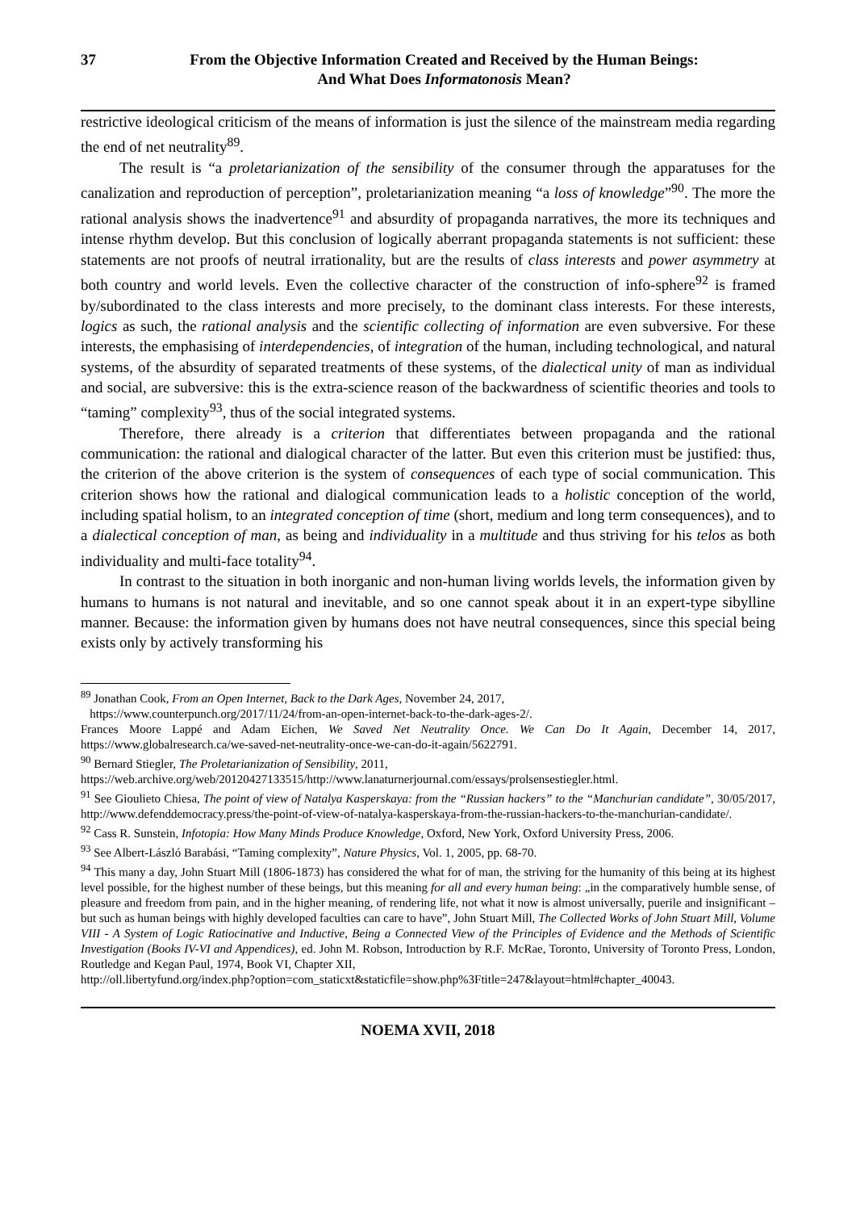37 From the Objective Information Created and Received by the Human Beings:
And What Does Informatonosis Mean?
restrictive ideological criticism of the means of information is just the silence of the mainstream media regarding the end of net neutrality<sup>89</sup>.
The result is “a proletarianization of the sensibility of the consumer through the apparatuses for the canalization and reproduction of perception”, proletarianization meaning “a loss of knowledge”<sup>90</sup>. The more the rational analysis shows the inadvertence<sup>91</sup> and absurdity of propaganda narratives, the more its techniques and intense rhythm develop. But this conclusion of logically aberrant propaganda statements is not sufficient: these statements are not proofs of neutral irrationality, but are the results of class interests and power asymmetry at both country and world levels. Even the collective character of the construction of info-sphere<sup>92</sup> is framed by/subordinated to the class interests and more precisely, to the dominant class interests. For these interests, logics as such, the rational analysis and the scientific collecting of information are even subversive. For these interests, the emphasising of interdependencies, of integration of the human, including technological, and natural systems, of the absurdity of separated treatments of these systems, of the dialectical unity of man as individual and social, are subversive: this is the extra-science reason of the backwardness of scientific theories and tools to “taming” complexity<sup>93</sup>, thus of the social integrated systems.
Therefore, there already is a criterion that differentiates between propaganda and the rational communication: the rational and dialogical character of the latter. But even this criterion must be justified: thus, the criterion of the above criterion is the system of consequences of each type of social communication. This criterion shows how the rational and dialogical communication leads to a holistic conception of the world, including spatial holism, to an integrated conception of time (short, medium and long term consequences), and to a dialectical conception of man, as being and individuality in a multitude and thus striving for his telos as both individuality and multi-face totality<sup>94</sup>.
In contrast to the situation in both inorganic and non-human living worlds levels, the information given by humans to humans is not natural and inevitable, and so one cannot speak about it in an expert-type sibylline manner. Because: the information given by humans does not have neutral consequences, since this special being exists only by actively transforming his
<sup>89</sup> Jonathan Cook, From an Open Internet, Back to the Dark Ages, November 24, 2017,
https://www.counterpunch.org/2017/11/24/from-an-open-internet-back-to-the-dark-ages-2/.
Frances Moore Lappé and Adam Eichen, We Saved Net Neutrality Once. We Can Do It Again, December 14, 2017, https://www.globalresearch.ca/we-saved-net-neutrality-once-we-can-do-it-again/5622791.
<sup>90</sup> Bernard Stiegler, The Proletarianization of Sensibility, 2011,
https://web.archive.org/web/20120427133515/http://www.lanaturnerjournal.com/essays/prolsensestiegler.html.
<sup>91</sup> See Gioulieto Chiesa, The point of view of Natalya Kasperskaya: from the “Russian hackers” to the “Manchurian candidate”, 30/05/2017, http://www.defenddemocracy.press/the-point-of-view-of-natalya-kasperskaya-from-the-russian-hackers-to-the-manchurian-candidate/.
<sup>92</sup> Cass R. Sunstein, Infotopia: How Many Minds Produce Knowledge, Oxford, New York, Oxford University Press, 2006.
<sup>93</sup> See Albert-László Barabási, “Taming complexity”, Nature Physics, Vol. 1, 2005, pp. 68-70.
<sup>94</sup> This many a day, John Stuart Mill (1806-1873) has considered the what for of man, the striving for the humanity of this being at its highest level possible, for the highest number of these beings, but this meaning for all and every human being: „in the comparatively humble sense, of pleasure and freedom from pain, and in the higher meaning, of rendering life, not what it now is almost universally, puerile and insignificant – but such as human beings with highly developed faculties can care to have”, John Stuart Mill, The Collected Works of John Stuart Mill, Volume VIII - A System of Logic Ratiocinative and Inductive, Being a Connected View of the Principles of Evidence and the Methods of Scientific Investigation (Books IV-VI and Appendices), ed. John M. Robson, Introduction by R.F. McRae, Toronto, University of Toronto Press, London, Routledge and Kegan Paul, 1974, Book VI, Chapter XII,
http://oll.libertyfund.org/index.php?option=com_staticxt&staticfile=show.php%3Ftitle=247&layout=html#chapter_40043.
NOEMA XVII, 2018